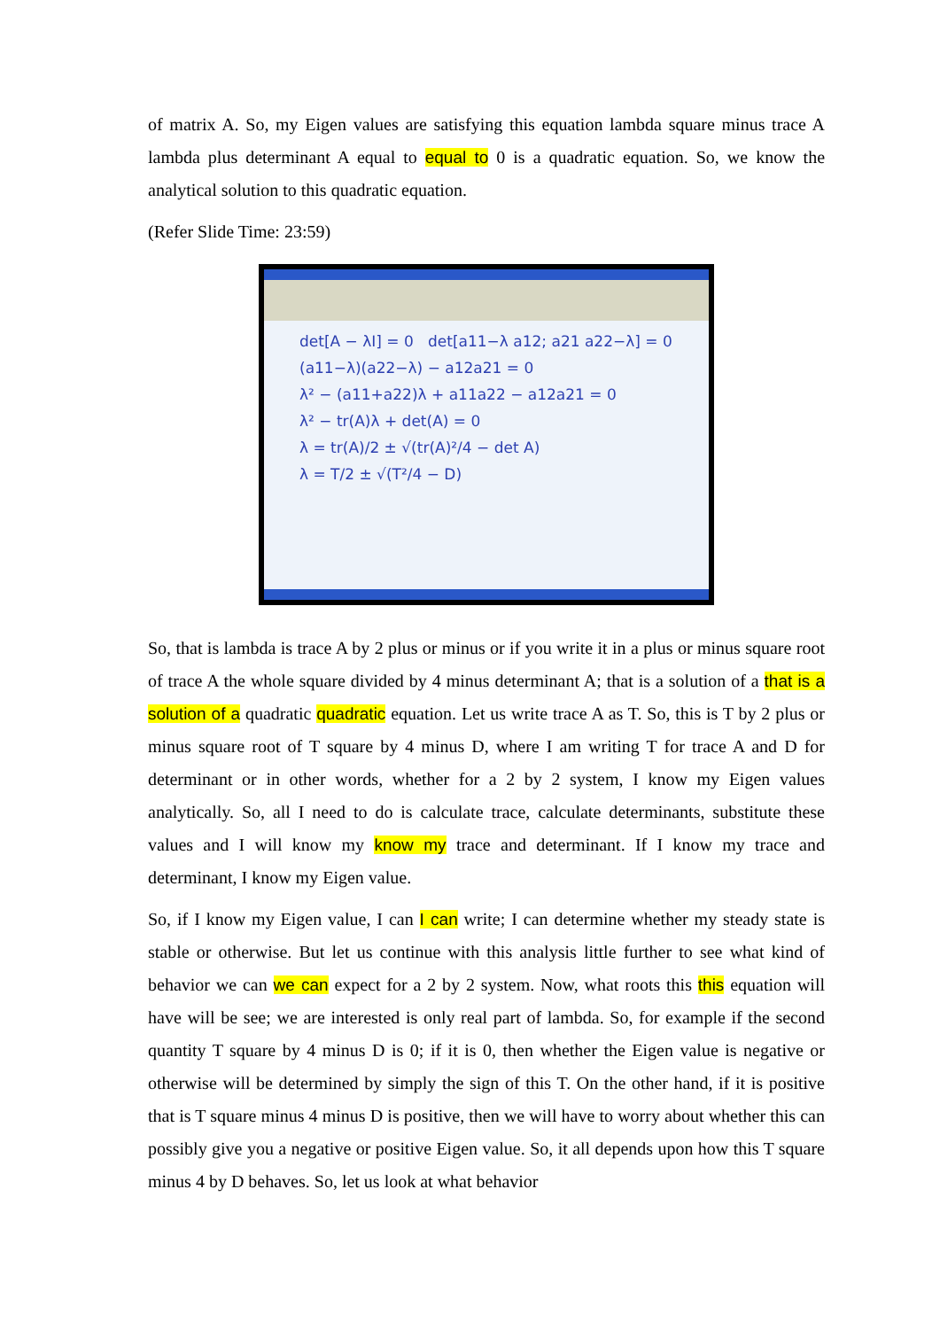of matrix A. So, my Eigen values are satisfying this equation lambda square minus trace A lambda plus determinant A equal to equal to 0 is a quadratic equation. So, we know the analytical solution to this quadratic equation.
(Refer Slide Time: 23:59)
det[A − λI] = 0 det[a11−λ a12; a21 a22−λ] = 0
(a11−λ)(a22−λ) − a12a21 = 0
λ² − (a11+a22)λ + a11a22 − a12a21 = 0
λ² − tr(A)λ + det(A) = 0
λ = tr(A)/2 ± √(tr(A)²/4 − det A)
λ = T/2 ± √(T²/4 − D)
So, that is lambda is trace A by 2 plus or minus or if you write it in a plus or minus square root of trace A the whole square divided by 4 minus determinant A; that is a solution of a that is a solution of a quadratic quadratic equation. Let us write trace A as T. So, this is T by 2 plus or minus square root of T square by 4 minus D, where I am writing T for trace A and D for determinant or in other words, whether for a 2 by 2 system, I know my Eigen values analytically. So, all I need to do is calculate trace, calculate determinants, substitute these values and I will know my know my trace and determinant. If I know my trace and determinant, I know my Eigen value.
So, if I know my Eigen value, I can I can write; I can determine whether my steady state is stable or otherwise. But let us continue with this analysis little further to see what kind of behavior we can we can expect for a 2 by 2 system. Now, what roots this this equation will have will be see; we are interested is only real part of lambda. So, for example if the second quantity T square by 4 minus D is 0; if it is 0, then whether the Eigen value is negative or otherwise will be determined by simply the sign of this T. On the other hand, if it is positive that is T square minus 4 minus D is positive, then we will have to worry about whether this can possibly give you a negative or positive Eigen value. So, it all depends upon how this T square minus 4 by D behaves. So, let us look at what behavior